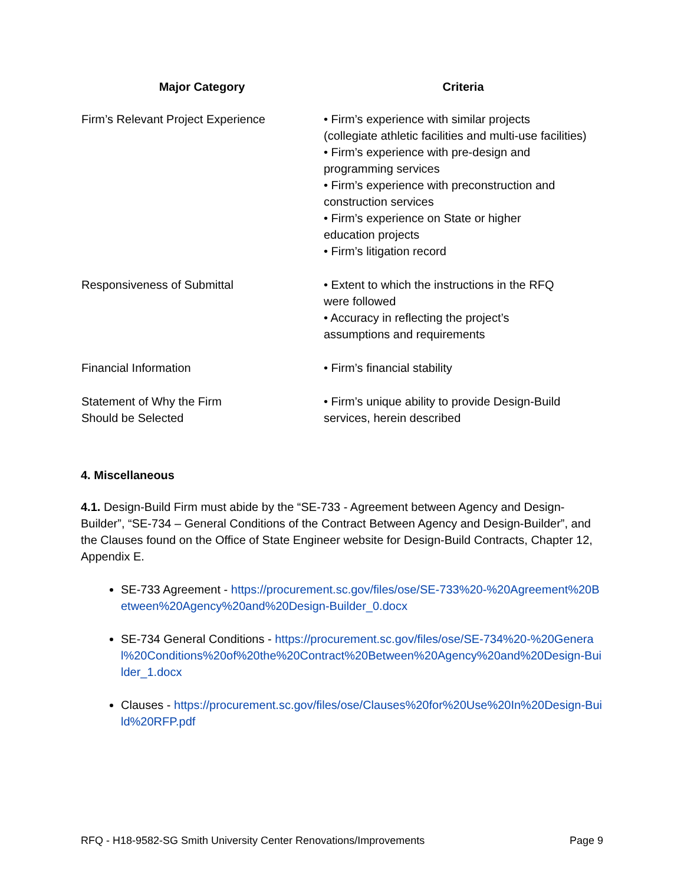| Major Category | Criteria |
| --- | --- |
| Firm’s Relevant Project Experience | • Firm’s experience with similar projects (collegiate athletic facilities and multi-use facilities) • Firm’s experience with pre-design and programming services • Firm’s experience with preconstruction and construction services • Firm’s experience on State or higher education projects • Firm’s litigation record |
| Responsiveness of Submittal | • Extent to which the instructions in the RFQ were followed • Accuracy in reflecting the project’s assumptions and requirements |
| Financial Information | • Firm’s financial stability |
| Statement of Why the Firm Should be Selected | • Firm’s unique ability to provide Design-Build services, herein described |
4. Miscellaneous
4.1. Design-Build Firm must abide by the “SE-733 - Agreement between Agency and Design-Builder”, “SE-734 – General Conditions of the Contract Between Agency and Design-Builder”, and the Clauses found on the Office of State Engineer website for Design-Build Contracts, Chapter 12, Appendix E.
SE-733 Agreement - https://procurement.sc.gov/files/ose/SE-733%20-%20Agreement%20Between%20Agency%20and%20Design-Builder_0.docx
SE-734 General Conditions - https://procurement.sc.gov/files/ose/SE-734%20-%20General%20Conditions%20of%20the%20Contract%20Between%20Agency%20and%20Design-Builder_1.docx
Clauses - https://procurement.sc.gov/files/ose/Clauses%20for%20Use%20In%20Design-Build%20RFP.pdf
RFQ - H18-9582-SG Smith University Center Renovations/Improvements Page 9